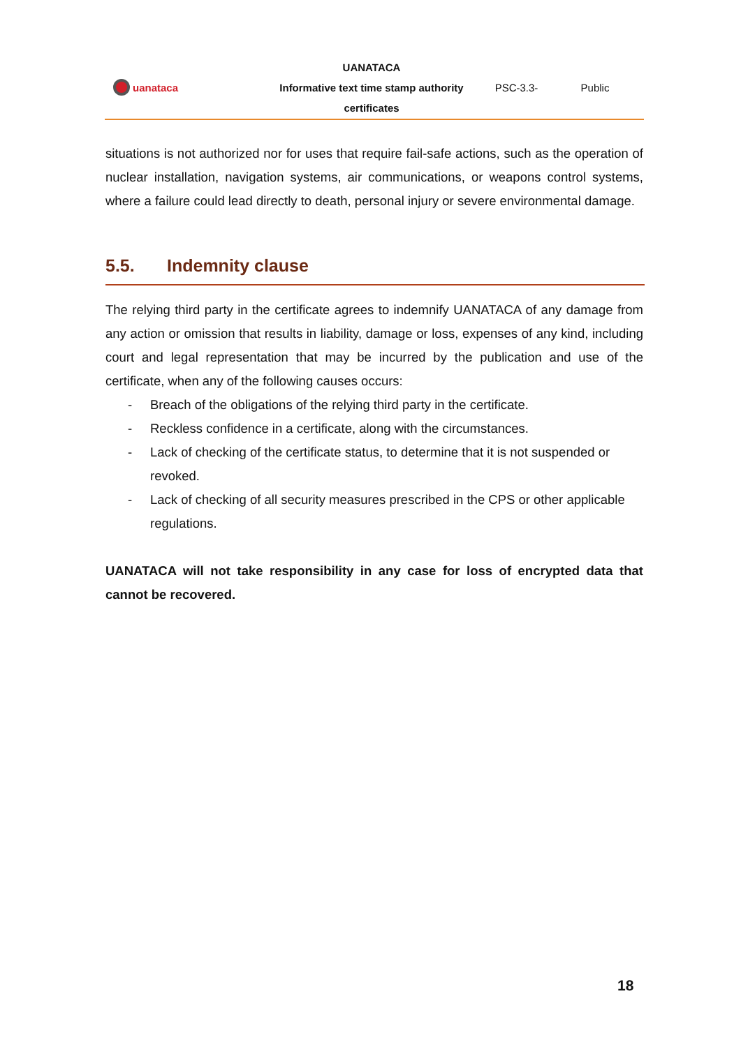uanataca
UANATACA
Informative text time stamp authority
certificates
PSC-3.3- Public
situations is not authorized nor for uses that require fail-safe actions, such as the operation of nuclear installation, navigation systems, air communications, or weapons control systems, where a failure could lead directly to death, personal injury or severe environmental damage.
5.5. Indemnity clause
The relying third party in the certificate agrees to indemnify UANATACA of any damage from any action or omission that results in liability, damage or loss, expenses of any kind, including court and legal representation that may be incurred by the publication and use of the certificate, when any of the following causes occurs:
- Breach of the obligations of the relying third party in the certificate.
- Reckless confidence in a certificate, along with the circumstances.
- Lack of checking of the certificate status, to determine that it is not suspended or revoked.
- Lack of checking of all security measures prescribed in the CPS or other applicable regulations.
UANATACA will not take responsibility in any case for loss of encrypted data that cannot be recovered.
18